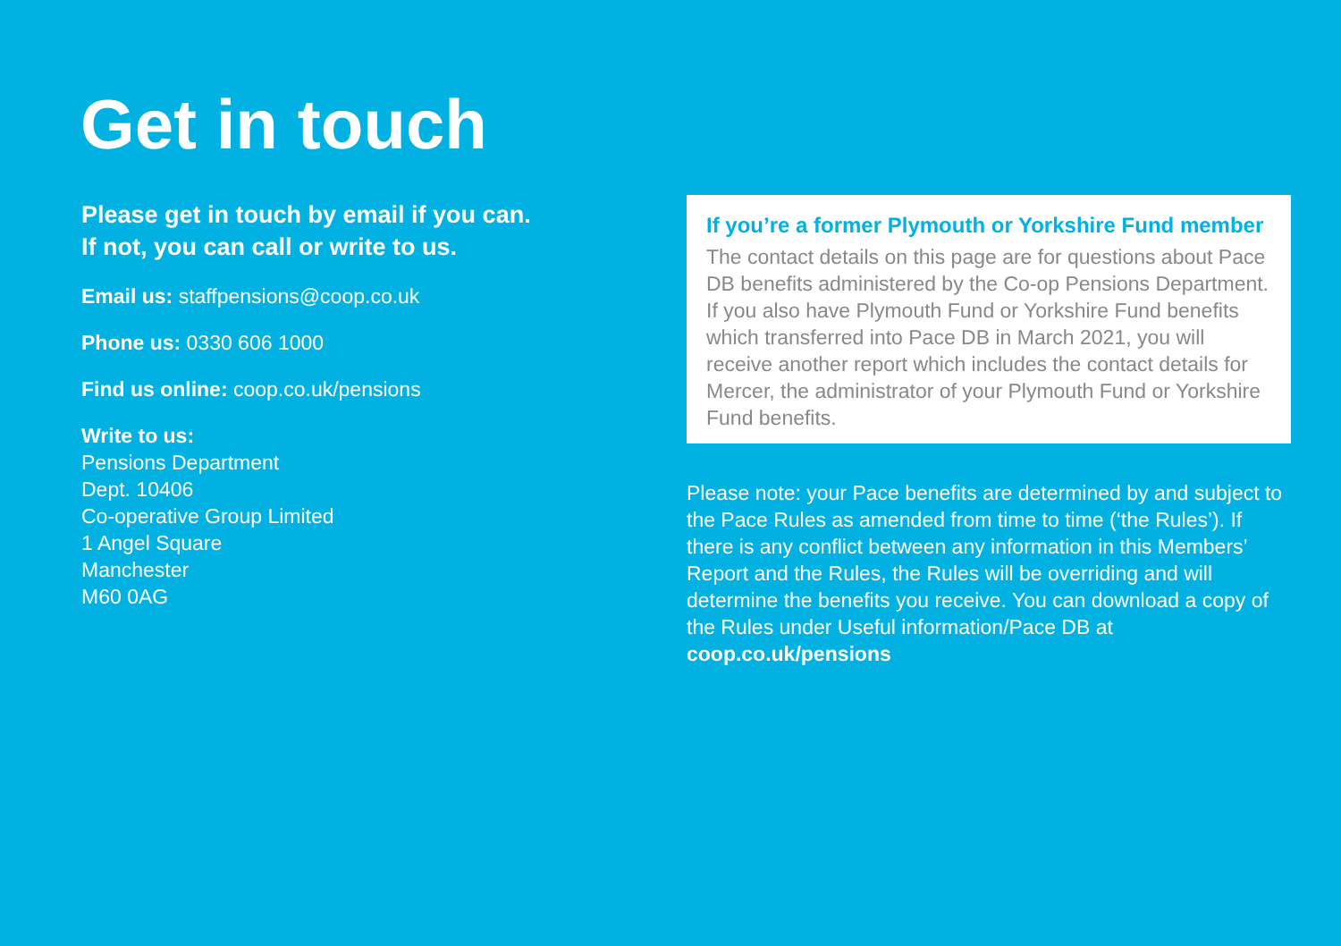Get in touch
Please get in touch by email if you can.
If not, you can call or write to us.
Email us: staffpensions@coop.co.uk
Phone us: 0330 606 1000
Find us online: coop.co.uk/pensions
Write to us:
Pensions Department
Dept. 10406
Co-operative Group Limited
1 Angel Square
Manchester
M60 0AG
If you’re a former Plymouth or Yorkshire Fund member
The contact details on this page are for questions about Pace DB benefits administered by the Co-op Pensions Department. If you also have Plymouth Fund or Yorkshire Fund benefits which transferred into Pace DB in March 2021, you will receive another report which includes the contact details for Mercer, the administrator of your Plymouth Fund or Yorkshire Fund benefits.
Please note: your Pace benefits are determined by and subject to the Pace Rules as amended from time to time (‘the Rules’). If there is any conflict between any information in this Members’ Report and the Rules, the Rules will be overriding and will determine the benefits you receive. You can download a copy of the Rules under Useful information/Pace DB at coop.co.uk/pensions